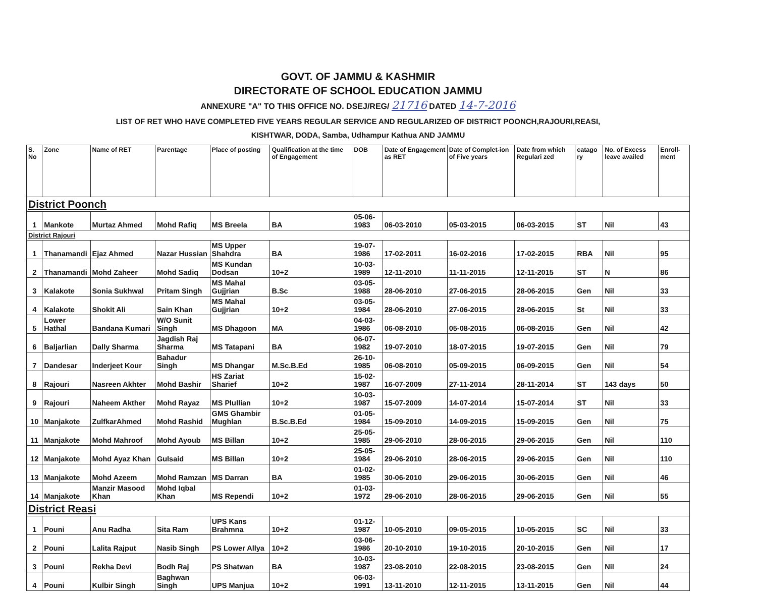GOVT. OF JAMMU & KASHMIR
DIRECTORATE OF SCHOOL EDUCATION JAMMU
ANNEXURE "A" TO THIS OFFICE NO. DSEJ/REG/ 21716 DATED 14-7-2016
LIST OF RET WHO HAVE COMPLETED FIVE YEARS REGULAR SERVICE AND REGULARIZED OF DISTRICT POONCH,RAJOURI,REASI,
KISHTWAR, DODA, Samba, Udhampur Kathua AND JAMMU
| S. No | Zone | Name of RET | Parentage | Place of posting | Qualification at the time of Engagement | DOB | Date of Engagement as RET | Date of Complet-ion of Five years | Date from which Regulari zed | catago ry | No. of Excess leave availed | Enroll-ment |
| --- | --- | --- | --- | --- | --- | --- | --- | --- | --- | --- | --- | --- |
| District Poonch | | | | | | | | | | | | |
| 1 | Mankote | Murtaz Ahmed | Mohd Rafiq | MS Breela | BA | 05-06-1983 | 06-03-2010 | 05-03-2015 | 06-03-2015 | ST | Nil | 43 |
| District Rajouri | | | | | | | | | | | | |
| 1 | Thanamandi | Ejaz Ahmed | Nazar Hussian | MS Upper Shahdra | BA | 19-07-1986 | 17-02-2011 | 16-02-2016 | 17-02-2015 | RBA | Nil | 95 |
| 2 | Thanamandi | Mohd Zaheer | Mohd Sadiq | MS Kundan Dodsan | 10+2 | 10-03-1989 | 12-11-2010 | 11-11-2015 | 12-11-2015 | ST | N | 86 |
| 3 | Kalakote | Sonia Sukhwal | Pritam Singh | MS Mahal Gujjrian | B.Sc | 03-05-1988 | 28-06-2010 | 27-06-2015 | 28-06-2015 | Gen | Nil | 33 |
| 4 | Kalakote | Shokit Ali | Sain Khan | MS Mahal Gujjrian | 10+2 | 03-05-1984 | 28-06-2010 | 27-06-2015 | 28-06-2015 | St | Nil | 33 |
| 5 | Lower Hathal | Bandana Kumari | W/O Sunit Singh | MS Dhagoon | MA | 04-03-1986 | 06-08-2010 | 05-08-2015 | 06-08-2015 | Gen | Nil | 42 |
| 6 | Baljarlian | Dally Sharma | Jagdish Raj Sharma | MS Tatapani | BA | 06-07-1982 | 19-07-2010 | 18-07-2015 | 19-07-2015 | Gen | Nil | 79 |
| 7 | Dandesar | Inderjeet Kour | Bahadur Singh | MS Dhangar | M.Sc.B.Ed | 26-10-1985 | 06-08-2010 | 05-09-2015 | 06-09-2015 | Gen | Nil | 54 |
| 8 | Rajouri | Nasreen Akhter | Mohd Bashir | HS Zariat Sharief | 10+2 | 15-02-1987 | 16-07-2009 | 27-11-2014 | 28-11-2014 | ST | 143 days | 50 |
| 9 | Rajouri | Naheem Akther | Mohd Rayaz | MS Plullian | 10+2 | 10-03-1987 | 15-07-2009 | 14-07-2014 | 15-07-2014 | ST | Nil | 33 |
| 10 | Manjakote | ZulfkarAhmed | Mohd Rashid | GMS Ghambir Mughlan | B.Sc.B.Ed | 01-05-1984 | 15-09-2010 | 14-09-2015 | 15-09-2015 | Gen | Nil | 75 |
| 11 | Manjakote | Mohd Mahroof | Mohd Ayoub | MS Billan | 10+2 | 25-05-1985 | 29-06-2010 | 28-06-2015 | 29-06-2015 | Gen | Nil | 110 |
| 12 | Manjakote | Mohd Ayaz Khan | Gulsaid | MS Billan | 10+2 | 25-05-1984 | 29-06-2010 | 28-06-2015 | 29-06-2015 | Gen | Nil | 110 |
| 13 | Manjakote | Mohd Azeem | Mohd Ramzan | MS Darran | BA | 01-02-1985 | 30-06-2010 | 29-06-2015 | 30-06-2015 | Gen | Nil | 46 |
| 14 | Manjakote | Manzir Masood Khan | Mohd Iqbal Khan | MS Rependi | 10+2 | 01-03-1972 | 29-06-2010 | 28-06-2015 | 29-06-2015 | Gen | Nil | 55 |
| District Reasi | | | | | | | | | | | | |
| 1 | Pouni | Anu Radha | Sita Ram | UPS Kans Brahmna | 10+2 | 01-12-1987 | 10-05-2010 | 09-05-2015 | 10-05-2015 | SC | Nil | 33 |
| 2 | Pouni | Lalita Rajput | Nasib Singh | PS Lower Allya | 10+2 | 03-06-1986 | 20-10-2010 | 19-10-2015 | 20-10-2015 | Gen | Nil | 17 |
| 3 | Pouni | Rekha Devi | Bodh Raj | PS Shatwan | BA | 10-03-1987 | 23-08-2010 | 22-08-2015 | 23-08-2015 | Gen | Nil | 24 |
| 4 | Pouni | Kulbir Singh | Baghwan Singh | UPS Manjua | 10+2 | 06-03-1991 | 13-11-2010 | 12-11-2015 | 13-11-2015 | Gen | Nil | 44 |